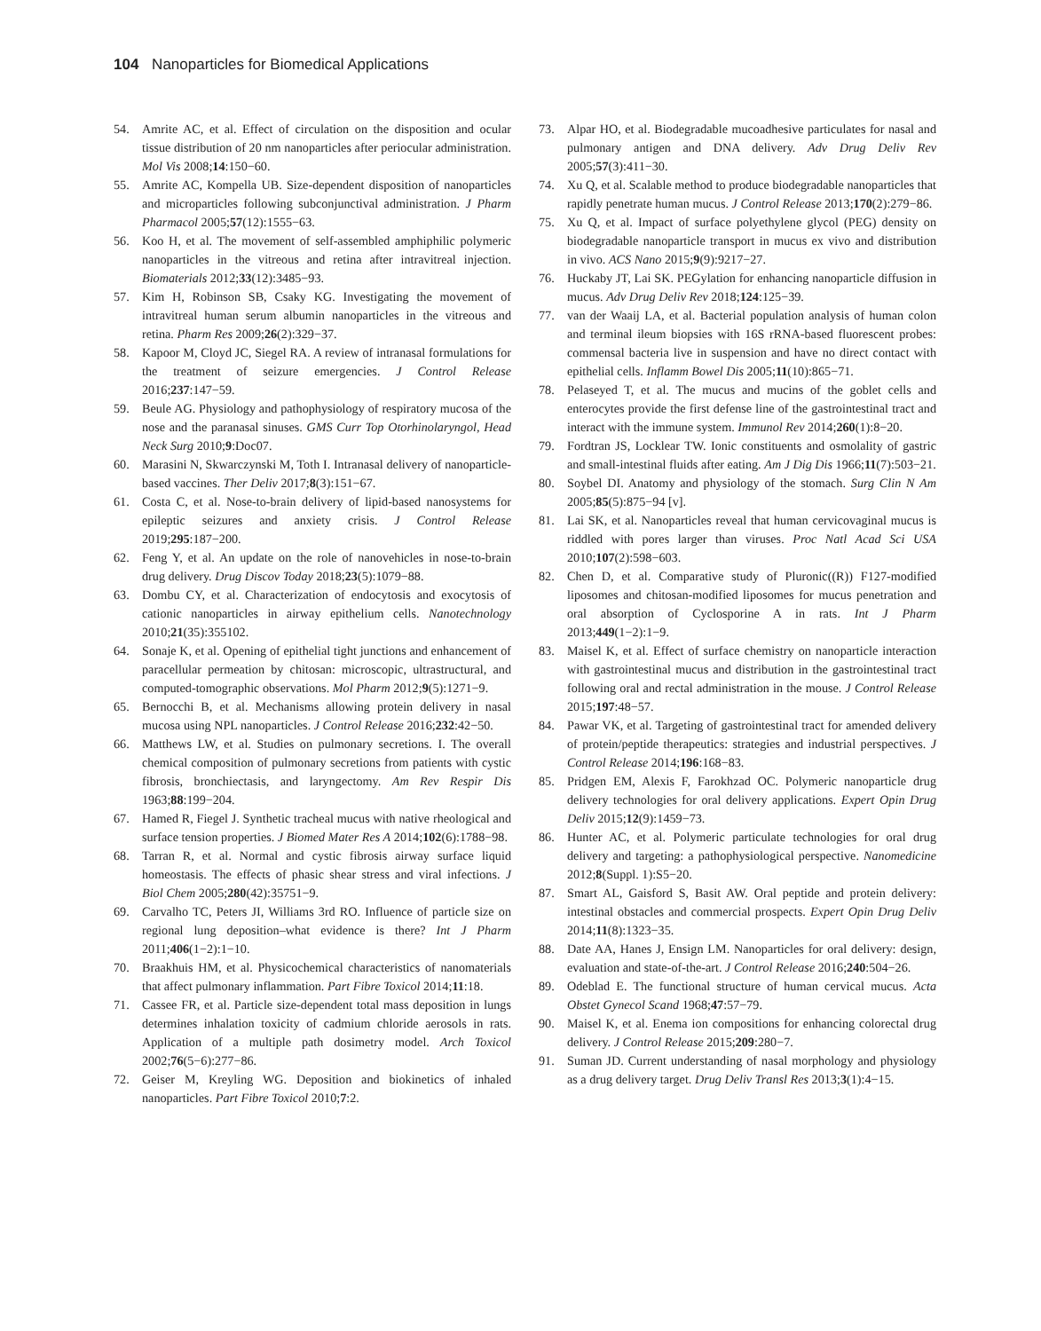104 Nanoparticles for Biomedical Applications
54. Amrite AC, et al. Effect of circulation on the disposition and ocular tissue distribution of 20 nm nanoparticles after periocular administration. Mol Vis 2008;14:150−60.
55. Amrite AC, Kompella UB. Size-dependent disposition of nanoparticles and microparticles following subconjunctival administration. J Pharm Pharmacol 2005;57(12):1555−63.
56. Koo H, et al. The movement of self-assembled amphiphilic polymeric nanoparticles in the vitreous and retina after intravitreal injection. Biomaterials 2012;33(12):3485−93.
57. Kim H, Robinson SB, Csaky KG. Investigating the movement of intravitreal human serum albumin nanoparticles in the vitreous and retina. Pharm Res 2009;26(2):329−37.
58. Kapoor M, Cloyd JC, Siegel RA. A review of intranasal formulations for the treatment of seizure emergencies. J Control Release 2016;237:147−59.
59. Beule AG. Physiology and pathophysiology of respiratory mucosa of the nose and the paranasal sinuses. GMS Curr Top Otorhinolaryngol, Head Neck Surg 2010;9:Doc07.
60. Marasini N, Skwarczynski M, Toth I. Intranasal delivery of nanoparticle-based vaccines. Ther Deliv 2017;8(3):151−67.
61. Costa C, et al. Nose-to-brain delivery of lipid-based nanosystems for epileptic seizures and anxiety crisis. J Control Release 2019;295:187−200.
62. Feng Y, et al. An update on the role of nanovehicles in nose-to-brain drug delivery. Drug Discov Today 2018;23(5):1079−88.
63. Dombu CY, et al. Characterization of endocytosis and exocytosis of cationic nanoparticles in airway epithelium cells. Nanotechnology 2010;21(35):355102.
64. Sonaje K, et al. Opening of epithelial tight junctions and enhancement of paracellular permeation by chitosan: microscopic, ultrastructural, and computed-tomographic observations. Mol Pharm 2012;9(5):1271−9.
65. Bernocchi B, et al. Mechanisms allowing protein delivery in nasal mucosa using NPL nanoparticles. J Control Release 2016;232:42−50.
66. Matthews LW, et al. Studies on pulmonary secretions. I. The overall chemical composition of pulmonary secretions from patients with cystic fibrosis, bronchiectasis, and laryngectomy. Am Rev Respir Dis 1963;88:199−204.
67. Hamed R, Fiegel J. Synthetic tracheal mucus with native rheological and surface tension properties. J Biomed Mater Res A 2014;102(6):1788−98.
68. Tarran R, et al. Normal and cystic fibrosis airway surface liquid homeostasis. The effects of phasic shear stress and viral infections. J Biol Chem 2005;280(42):35751−9.
69. Carvalho TC, Peters JI, Williams 3rd RO. Influence of particle size on regional lung deposition–what evidence is there? Int J Pharm 2011;406(1−2):1−10.
70. Braakhuis HM, et al. Physicochemical characteristics of nanomaterials that affect pulmonary inflammation. Part Fibre Toxicol 2014;11:18.
71. Cassee FR, et al. Particle size-dependent total mass deposition in lungs determines inhalation toxicity of cadmium chloride aerosols in rats. Application of a multiple path dosimetry model. Arch Toxicol 2002;76(5−6):277−86.
72. Geiser M, Kreyling WG. Deposition and biokinetics of inhaled nanoparticles. Part Fibre Toxicol 2010;7:2.
73. Alpar HO, et al. Biodegradable mucoadhesive particulates for nasal and pulmonary antigen and DNA delivery. Adv Drug Deliv Rev 2005;57(3):411−30.
74. Xu Q, et al. Scalable method to produce biodegradable nanoparticles that rapidly penetrate human mucus. J Control Release 2013;170(2):279−86.
75. Xu Q, et al. Impact of surface polyethylene glycol (PEG) density on biodegradable nanoparticle transport in mucus ex vivo and distribution in vivo. ACS Nano 2015;9(9):9217−27.
76. Huckaby JT, Lai SK. PEGylation for enhancing nanoparticle diffusion in mucus. Adv Drug Deliv Rev 2018;124:125−39.
77. van der Waaij LA, et al. Bacterial population analysis of human colon and terminal ileum biopsies with 16S rRNA-based fluorescent probes: commensal bacteria live in suspension and have no direct contact with epithelial cells. Inflamm Bowel Dis 2005;11(10):865−71.
78. Pelaseyed T, et al. The mucus and mucins of the goblet cells and enterocytes provide the first defense line of the gastrointestinal tract and interact with the immune system. Immunol Rev 2014;260(1):8−20.
79. Fordtran JS, Locklear TW. Ionic constituents and osmolality of gastric and small-intestinal fluids after eating. Am J Dig Dis 1966;11(7):503−21.
80. Soybel DI. Anatomy and physiology of the stomach. Surg Clin N Am 2005;85(5):875−94 [v].
81. Lai SK, et al. Nanoparticles reveal that human cervicovaginal mucus is riddled with pores larger than viruses. Proc Natl Acad Sci USA 2010;107(2):598−603.
82. Chen D, et al. Comparative study of Pluronic((R)) F127-modified liposomes and chitosan-modified liposomes for mucus penetration and oral absorption of Cyclosporine A in rats. Int J Pharm 2013;449(1−2):1−9.
83. Maisel K, et al. Effect of surface chemistry on nanoparticle interaction with gastrointestinal mucus and distribution in the gastrointestinal tract following oral and rectal administration in the mouse. J Control Release 2015;197:48−57.
84. Pawar VK, et al. Targeting of gastrointestinal tract for amended delivery of protein/peptide therapeutics: strategies and industrial perspectives. J Control Release 2014;196:168−83.
85. Pridgen EM, Alexis F, Farokhzad OC. Polymeric nanoparticle drug delivery technologies for oral delivery applications. Expert Opin Drug Deliv 2015;12(9):1459−73.
86. Hunter AC, et al. Polymeric particulate technologies for oral drug delivery and targeting: a pathophysiological perspective. Nanomedicine 2012;8(Suppl. 1):S5−20.
87. Smart AL, Gaisford S, Basit AW. Oral peptide and protein delivery: intestinal obstacles and commercial prospects. Expert Opin Drug Deliv 2014;11(8):1323−35.
88. Date AA, Hanes J, Ensign LM. Nanoparticles for oral delivery: design, evaluation and state-of-the-art. J Control Release 2016;240:504−26.
89. Odeblad E. The functional structure of human cervical mucus. Acta Obstet Gynecol Scand 1968;47:57−79.
90. Maisel K, et al. Enema ion compositions for enhancing colorectal drug delivery. J Control Release 2015;209:280−7.
91. Suman JD. Current understanding of nasal morphology and physiology as a drug delivery target. Drug Deliv Transl Res 2013;3(1):4−15.